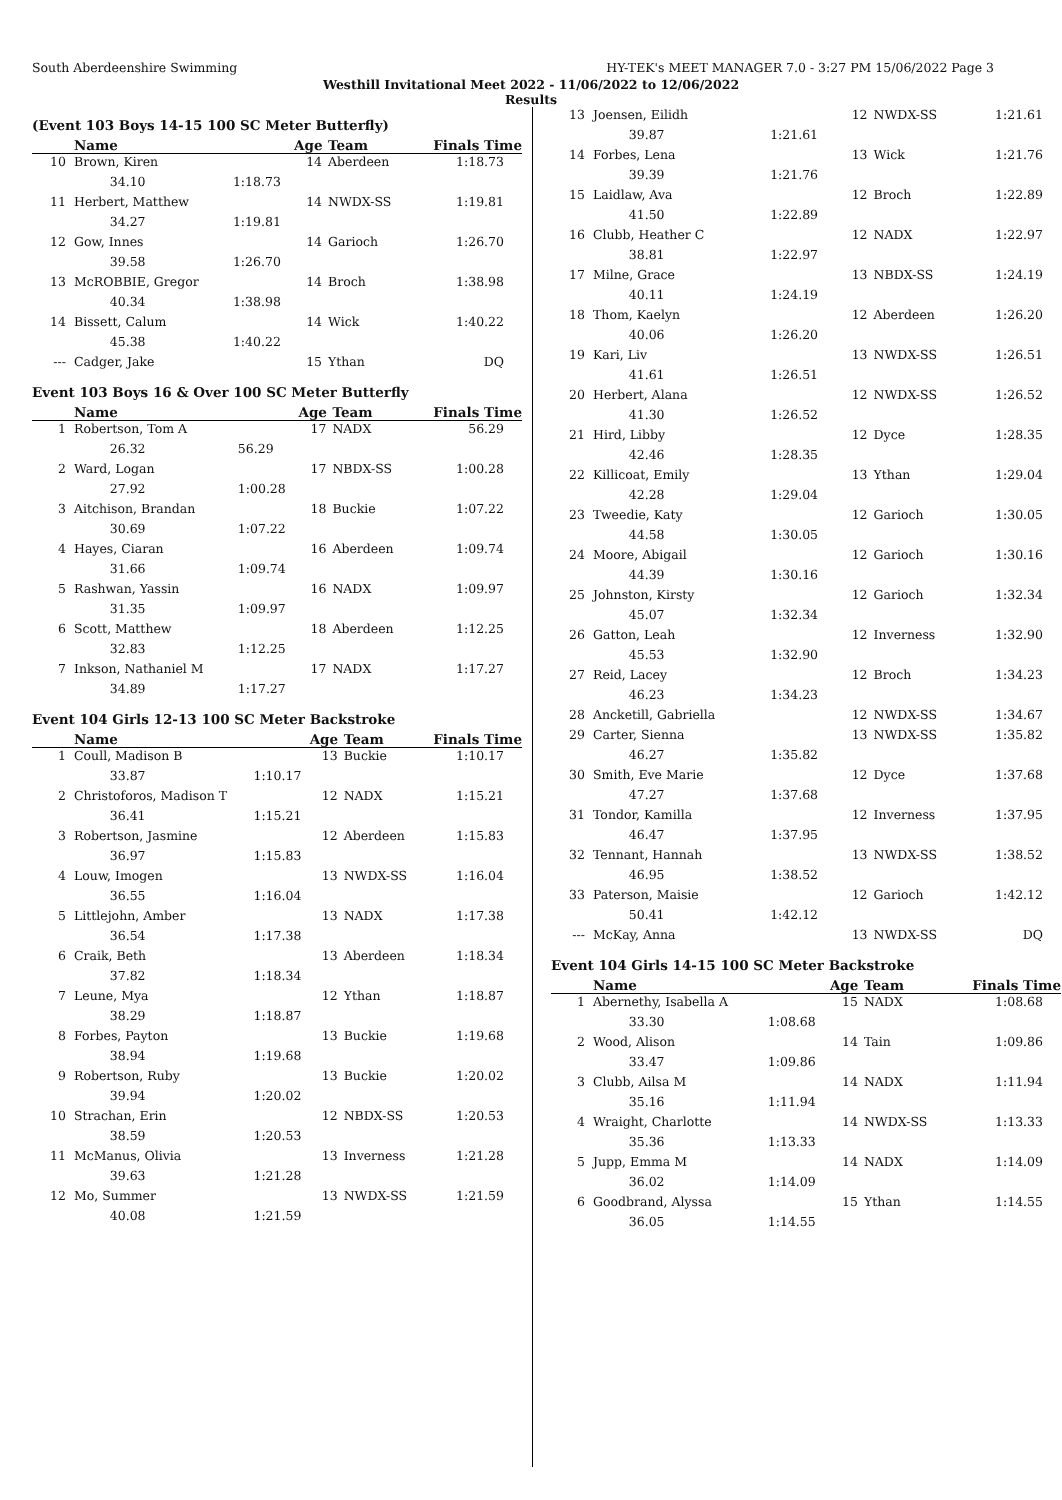South Aberdeenshire Swimming HY-TEK's MEET MANAGER 7.0 - 3:27 PM 15/06/2022 Page 3
Westhill Invitational Meet 2022 - 11/06/2022 to 12/06/2022
Results
(Event 103 Boys 14-15 100 SC Meter Butterfly)
| | Name | | Age | Team | Finals Time |
| --- | --- | --- | --- | --- | --- |
| 10 | Brown, Kiren | | 14 | Aberdeen | 1:18.73 |
| | 34.10 | 1:18.73 | | | |
| 11 | Herbert, Matthew | | 14 | NWDX-SS | 1:19.81 |
| | 34.27 | 1:19.81 | | | |
| 12 | Gow, Innes | | 14 | Garioch | 1:26.70 |
| | 39.58 | 1:26.70 | | | |
| 13 | McROBBIE, Gregor | | 14 | Broch | 1:38.98 |
| | 40.34 | 1:38.98 | | | |
| 14 | Bissett, Calum | | 14 | Wick | 1:40.22 |
| | 45.38 | 1:40.22 | | | |
| --- | Cadger, Jake | | 15 | Ythan | DQ |
Event 103 Boys 16 & Over 100 SC Meter Butterfly
| | Name | | Age | Team | Finals Time |
| --- | --- | --- | --- | --- | --- |
| 1 | Robertson, Tom A | | 17 | NADX | 56.29 |
| | 26.32 | 56.29 | | | |
| 2 | Ward, Logan | | 17 | NBDX-SS | 1:00.28 |
| | 27.92 | 1:00.28 | | | |
| 3 | Aitchison, Brandan | | 18 | Buckie | 1:07.22 |
| | 30.69 | 1:07.22 | | | |
| 4 | Hayes, Ciaran | | 16 | Aberdeen | 1:09.74 |
| | 31.66 | 1:09.74 | | | |
| 5 | Rashwan, Yassin | | 16 | NADX | 1:09.97 |
| | 31.35 | 1:09.97 | | | |
| 6 | Scott, Matthew | | 18 | Aberdeen | 1:12.25 |
| | 32.83 | 1:12.25 | | | |
| 7 | Inkson, Nathaniel M | | 17 | NADX | 1:17.27 |
| | 34.89 | 1:17.27 | | | |
Event 104 Girls 12-13 100 SC Meter Backstroke
| | Name | | Age | Team | Finals Time |
| --- | --- | --- | --- | --- | --- |
| 1 | Coull, Madison B | | 13 | Buckie | 1:10.17 |
| | 33.87 | 1:10.17 | | | |
| 2 | Christoforos, Madison T | | 12 | NADX | 1:15.21 |
| | 36.41 | 1:15.21 | | | |
| 3 | Robertson, Jasmine | | 12 | Aberdeen | 1:15.83 |
| | 36.97 | 1:15.83 | | | |
| 4 | Louw, Imogen | | 13 | NWDX-SS | 1:16.04 |
| | 36.55 | 1:16.04 | | | |
| 5 | Littlejohn, Amber | | 13 | NADX | 1:17.38 |
| | 36.54 | 1:17.38 | | | |
| 6 | Craik, Beth | | 13 | Aberdeen | 1:18.34 |
| | 37.82 | 1:18.34 | | | |
| 7 | Leune, Mya | | 12 | Ythan | 1:18.87 |
| | 38.29 | 1:18.87 | | | |
| 8 | Forbes, Payton | | 13 | Buckie | 1:19.68 |
| | 38.94 | 1:19.68 | | | |
| 9 | Robertson, Ruby | | 13 | Buckie | 1:20.02 |
| | 39.94 | 1:20.02 | | | |
| 10 | Strachan, Erin | | 12 | NBDX-SS | 1:20.53 |
| | 38.59 | 1:20.53 | | | |
| 11 | McManus, Olivia | | 13 | Inverness | 1:21.28 |
| | 39.63 | 1:21.28 | | | |
| 12 | Mo, Summer | | 13 | NWDX-SS | 1:21.59 |
| | 40.08 | 1:21.59 | | | |
| 13 | Joensen, Eilidh | | 12 | NWDX-SS | 1:21.61 |
| | 39.87 | 1:21.61 | | | |
| 14 | Forbes, Lena | | 13 | Wick | 1:21.76 |
| | 39.39 | 1:21.76 | | | |
| 15 | Laidlaw, Ava | | 12 | Broch | 1:22.89 |
| | 41.50 | 1:22.89 | | | |
| 16 | Clubb, Heather C | | 12 | NADX | 1:22.97 |
| | 38.81 | 1:22.97 | | | |
| 17 | Milne, Grace | | 13 | NBDX-SS | 1:24.19 |
| | 40.11 | 1:24.19 | | | |
| 18 | Thom, Kaelyn | | 12 | Aberdeen | 1:26.20 |
| | 40.06 | 1:26.20 | | | |
| 19 | Kari, Liv | | 13 | NWDX-SS | 1:26.51 |
| | 41.61 | 1:26.51 | | | |
| 20 | Herbert, Alana | | 12 | NWDX-SS | 1:26.52 |
| | 41.30 | 1:26.52 | | | |
| 21 | Hird, Libby | | 12 | Dyce | 1:28.35 |
| | 42.46 | 1:28.35 | | | |
| 22 | Killicoat, Emily | | 13 | Ythan | 1:29.04 |
| | 42.28 | 1:29.04 | | | |
| 23 | Tweedie, Katy | | 12 | Garioch | 1:30.05 |
| | 44.58 | 1:30.05 | | | |
| 24 | Moore, Abigail | | 12 | Garioch | 1:30.16 |
| | 44.39 | 1:30.16 | | | |
| 25 | Johnston, Kirsty | | 12 | Garioch | 1:32.34 |
| | 45.07 | 1:32.34 | | | |
| 26 | Gatton, Leah | | 12 | Inverness | 1:32.90 |
| | 45.53 | 1:32.90 | | | |
| 27 | Reid, Lacey | | 12 | Broch | 1:34.23 |
| | 46.23 | 1:34.23 | | | |
| 28 | Ancketill, Gabriella | | 12 | NWDX-SS | 1:34.67 |
| 29 | Carter, Sienna | | 13 | NWDX-SS | 1:35.82 |
| | 46.27 | 1:35.82 | | | |
| 30 | Smith, Eve Marie | | 12 | Dyce | 1:37.68 |
| | 47.27 | 1:37.68 | | | |
| 31 | Tondor, Kamilla | | 12 | Inverness | 1:37.95 |
| | 46.47 | 1:37.95 | | | |
| 32 | Tennant, Hannah | | 13 | NWDX-SS | 1:38.52 |
| | 46.95 | 1:38.52 | | | |
| 33 | Paterson, Maisie | | 12 | Garioch | 1:42.12 |
| | 50.41 | 1:42.12 | | | |
| --- | McKay, Anna | | 13 | NWDX-SS | DQ |
Event 104 Girls 14-15 100 SC Meter Backstroke
| | Name | | Age | Team | Finals Time |
| --- | --- | --- | --- | --- | --- |
| 1 | Abernethy, Isabella A | | 15 | NADX | 1:08.68 |
| | 33.30 | 1:08.68 | | | |
| 2 | Wood, Alison | | 14 | Tain | 1:09.86 |
| | 33.47 | 1:09.86 | | | |
| 3 | Clubb, Ailsa M | | 14 | NADX | 1:11.94 |
| | 35.16 | 1:11.94 | | | |
| 4 | Wraight, Charlotte | | 14 | NWDX-SS | 1:13.33 |
| | 35.36 | 1:13.33 | | | |
| 5 | Jupp, Emma M | | 14 | NADX | 1:14.09 |
| | 36.02 | 1:14.09 | | | |
| 6 | Goodbrand, Alyssa | | 15 | Ythan | 1:14.55 |
| | 36.05 | 1:14.55 | | | |